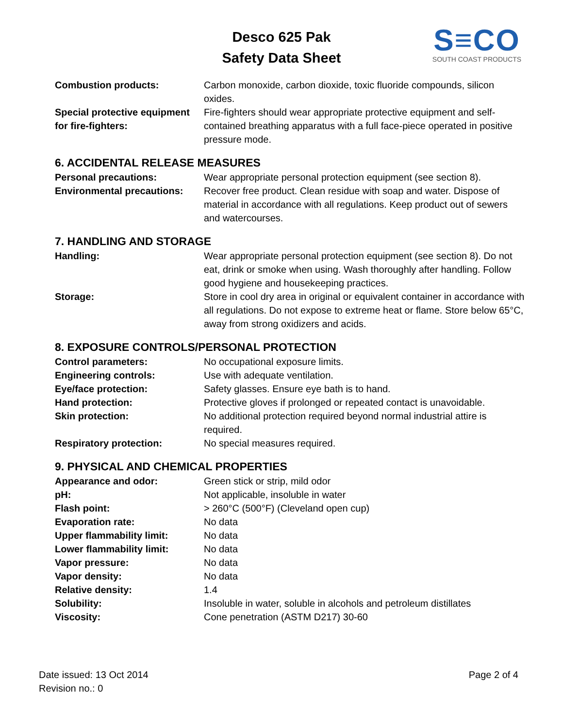Desco 625 Pak
Safety Data Sheet
S≡CO
SOUTH COAST PRODUCTS
| Combustion products: | Carbon monoxide, carbon dioxide, toxic fluoride compounds, silicon oxides. |
| Special protective equipment for fire-fighters: | Fire-fighters should wear appropriate protective equipment and self-contained breathing apparatus with a full face-piece operated in positive pressure mode. |
6. ACCIDENTAL RELEASE MEASURES
| Personal precautions: | Wear appropriate personal protection equipment (see section 8). |
| Environmental precautions: | Recover free product. Clean residue with soap and water. Dispose of material in accordance with all regulations. Keep product out of sewers and watercourses. |
7. HANDLING AND STORAGE
| Handling: | Wear appropriate personal protection equipment (see section 8). Do not eat, drink or smoke when using. Wash thoroughly after handling. Follow good hygiene and housekeeping practices. |
| Storage: | Store in cool dry area in original or equivalent container in accordance with all regulations. Do not expose to extreme heat or flame. Store below 65°C, away from strong oxidizers and acids. |
8. EXPOSURE CONTROLS/PERSONAL PROTECTION
| Control parameters: | No occupational exposure limits. |
| Engineering controls: | Use with adequate ventilation. |
| Eye/face protection: | Safety glasses. Ensure eye bath is to hand. |
| Hand protection: | Protective gloves if prolonged or repeated contact is unavoidable. |
| Skin protection: | No additional protection required beyond normal industrial attire is required. |
| Respiratory protection: | No special measures required. |
9. PHYSICAL AND CHEMICAL PROPERTIES
| Appearance and odor: | Green stick or strip, mild odor |
| pH: | Not applicable, insoluble in water |
| Flash point: | > 260°C (500°F) (Cleveland open cup) |
| Evaporation rate: | No data |
| Upper flammability limit: | No data |
| Lower flammability limit: | No data |
| Vapor pressure: | No data |
| Vapor density: | No data |
| Relative density: | 1.4 |
| Solubility: | Insoluble in water, soluble in alcohols and petroleum distillates |
| Viscosity: | Cone penetration (ASTM D217) 30-60 |
Date issued: 13 Oct 2014
Revision no.: 0
Page 2 of 4